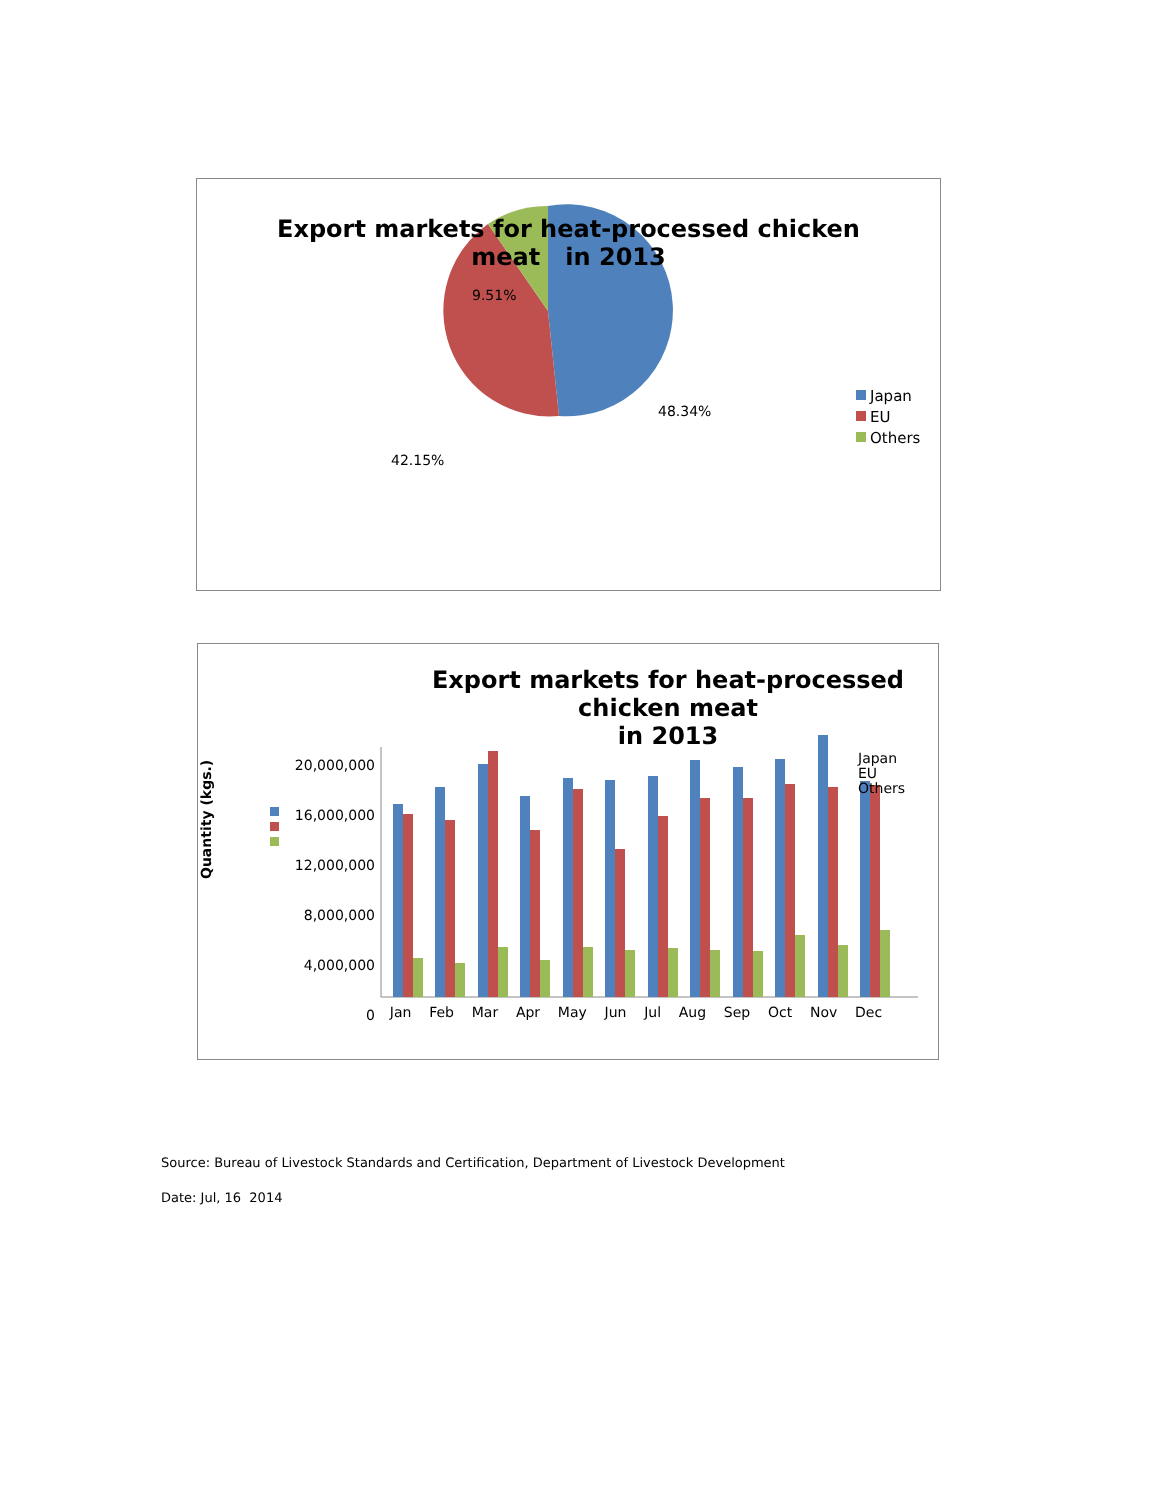Export markets for heat-processed chicken
meat in 2013
9.51%
48.34%
42.15%
Japan
EU
Others
Export markets for heat-processed chicken meat
in 2013
Japan
EU
Others
Quantity (kgs.)
20,000,000
16,000,000
12,000,000
8,000,000
4,000,000
0
Jan Feb Mar Apr May Jun Jul Aug Sep Oct Nov Dec
Source: Bureau of Livestock Standards and Certification, Department of Livestock Development
Date: Jul, 16 2014